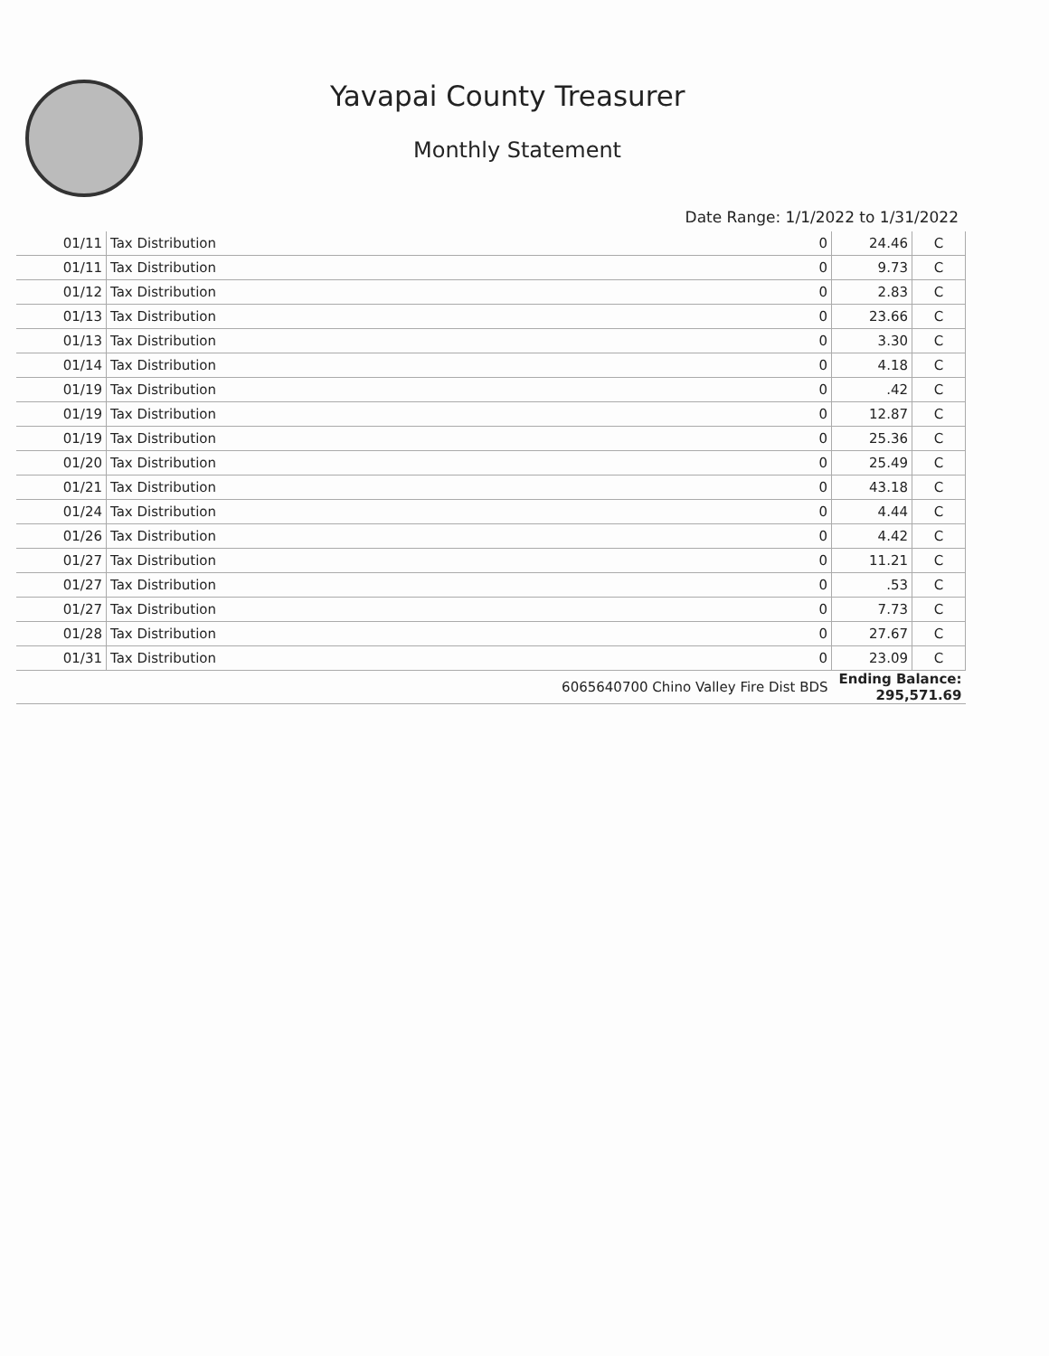Yavapai County Treasurer
Monthly Statement
Date Range: 1/1/2022 to 1/31/2022
| 01/11 | Tax Distribution | 0 | 24.46 | C |
| 01/11 | Tax Distribution | 0 | 9.73 | C |
| 01/12 | Tax Distribution | 0 | 2.83 | C |
| 01/13 | Tax Distribution | 0 | 23.66 | C |
| 01/13 | Tax Distribution | 0 | 3.30 | C |
| 01/14 | Tax Distribution | 0 | 4.18 | C |
| 01/19 | Tax Distribution | 0 | .42 | C |
| 01/19 | Tax Distribution | 0 | 12.87 | C |
| 01/19 | Tax Distribution | 0 | 25.36 | C |
| 01/20 | Tax Distribution | 0 | 25.49 | C |
| 01/21 | Tax Distribution | 0 | 43.18 | C |
| 01/24 | Tax Distribution | 0 | 4.44 | C |
| 01/26 | Tax Distribution | 0 | 4.42 | C |
| 01/27 | Tax Distribution | 0 | 11.21 | C |
| 01/27 | Tax Distribution | 0 | .53 | C |
| 01/27 | Tax Distribution | 0 | 7.73 | C |
| 01/28 | Tax Distribution | 0 | 27.67 | C |
| 01/31 | Tax Distribution | 0 | 23.09 | C |
| 6065640700 Chino Valley Fire Dist BDS | | | Ending Balance: 295,571.69 | |